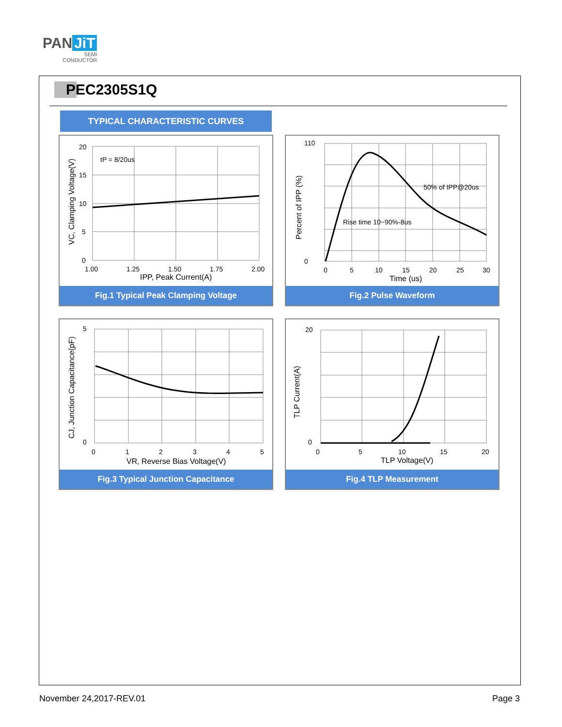PAN JiT
SEMI
CONDUCTOR
PEC2305S1Q
TYPICAL CHARACTERISTIC CURVES
20
15
10
5
0
1.00
1.25
1.50
1.75
2.00
IPP, Peak Current(A)
tP = 8/20us
VC, Clamping Voltage(V)
Fig.1 Typical Peak Clamping Voltage
110
0
0
5
10
15
20
25
30
Time (us)
50% of IPP@20us
Rise time 10~90%-8us
Percent of IPP (%)
Fig.2 Pulse Waveform
5
0
0
1
2
3
4
5
VR, Reverse Bias Voltage(V)
CJ, Junction Capacitance(pF)
Fig.3 Typical Junction Capacitance
20
0
0
5
10
15
20
TLP Voltage(V)
TLP Current(A)
Fig.4 TLP Measurement
November 24,2017-REV.01 Page 3